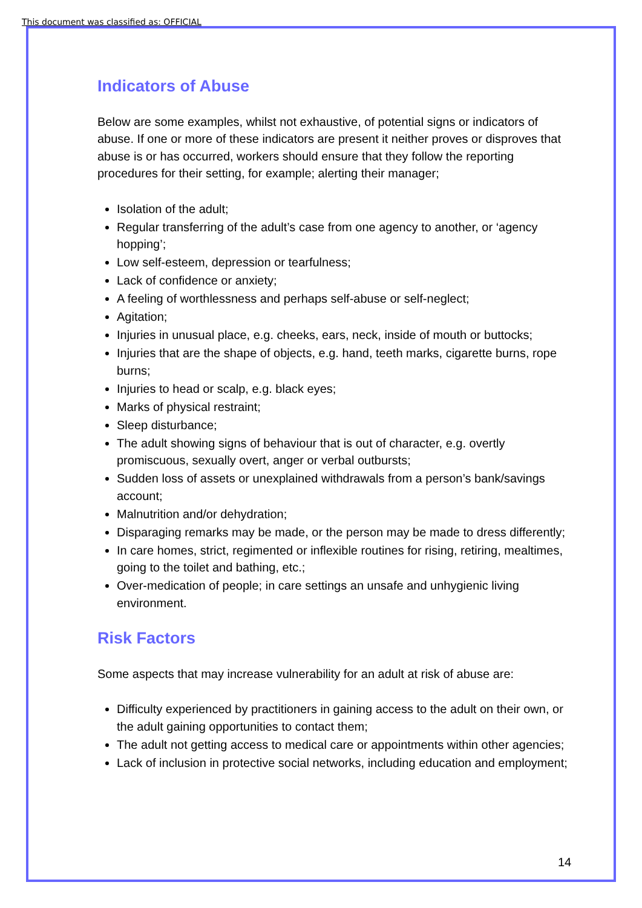This document was classified as: OFFICIAL
Indicators of Abuse
Below are some examples, whilst not exhaustive, of potential signs or indicators of abuse. If one or more of these indicators are present it neither proves or disproves that abuse is or has occurred, workers should ensure that they follow the reporting procedures for their setting, for example; alerting their manager;
Isolation of the adult;
Regular transferring of the adult’s case from one agency to another, or ‘agency hopping’;
Low self-esteem, depression or tearfulness;
Lack of confidence or anxiety;
A feeling of worthlessness and perhaps self-abuse or self-neglect;
Agitation;
Injuries in unusual place, e.g. cheeks, ears, neck, inside of mouth or buttocks;
Injuries that are the shape of objects, e.g. hand, teeth marks, cigarette burns, rope burns;
Injuries to head or scalp, e.g. black eyes;
Marks of physical restraint;
Sleep disturbance;
The adult showing signs of behaviour that is out of character, e.g. overtly promiscuous, sexually overt, anger or verbal outbursts;
Sudden loss of assets or unexplained withdrawals from a person’s bank/savings account;
Malnutrition and/or dehydration;
Disparaging remarks may be made, or the person may be made to dress differently;
In care homes, strict, regimented or inflexible routines for rising, retiring, mealtimes, going to the toilet and bathing, etc.;
Over-medication of people; in care settings an unsafe and unhygienic living environment.
Risk Factors
Some aspects that may increase vulnerability for an adult at risk of abuse are:
Difficulty experienced by practitioners in gaining access to the adult on their own, or the adult gaining opportunities to contact them;
The adult not getting access to medical care or appointments within other agencies;
Lack of inclusion in protective social networks, including education and employment;
14